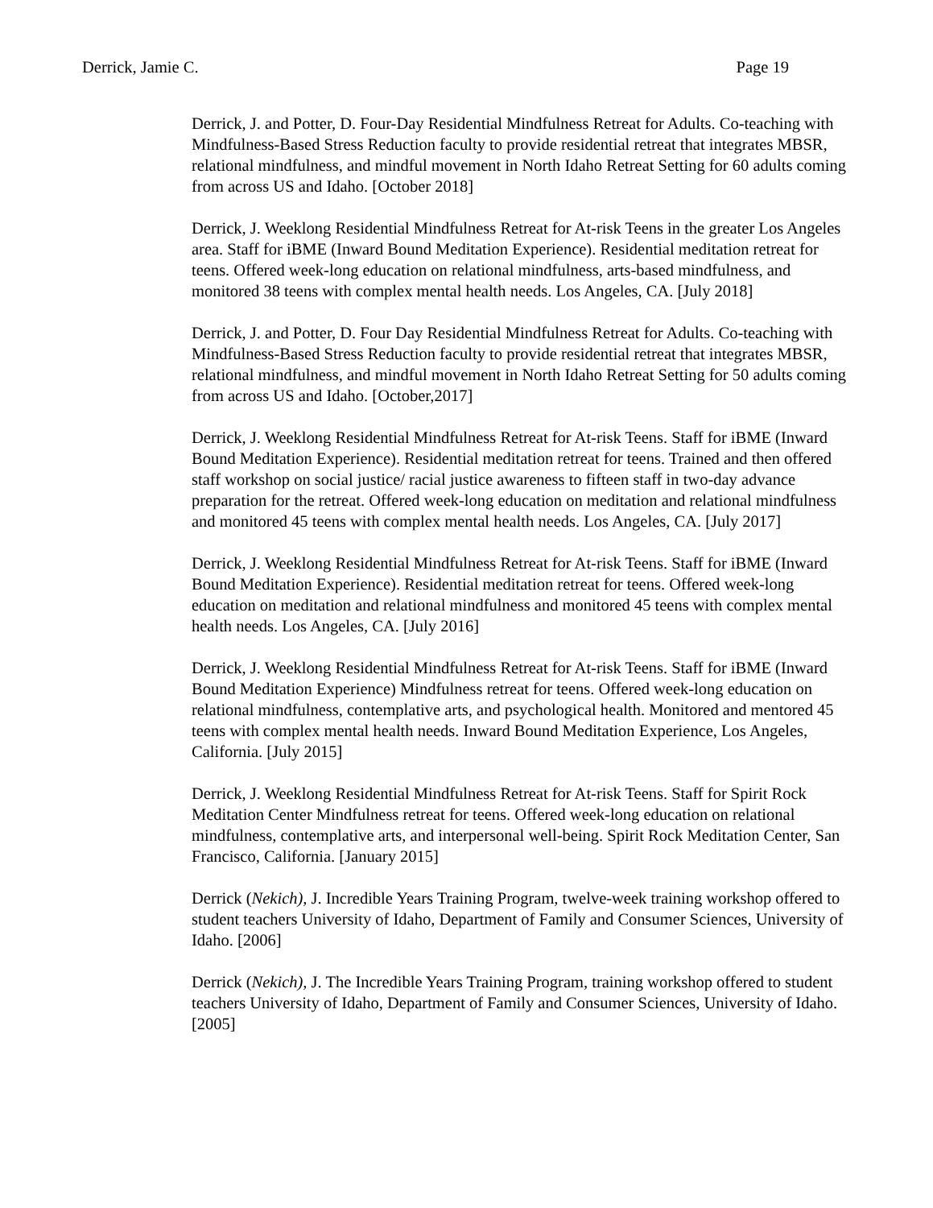Derrick, Jamie C. Page 19
Derrick, J. and Potter, D. Four-Day Residential Mindfulness Retreat for Adults. Co-teaching with Mindfulness-Based Stress Reduction faculty to provide residential retreat that integrates MBSR, relational mindfulness, and mindful movement in North Idaho Retreat Setting for 60 adults coming from across US and Idaho. [October 2018]
Derrick, J. Weeklong Residential Mindfulness Retreat for At-risk Teens in the greater Los Angeles area. Staff for iBME (Inward Bound Meditation Experience). Residential meditation retreat for teens. Offered week-long education on relational mindfulness, arts-based mindfulness, and monitored 38 teens with complex mental health needs. Los Angeles, CA. [July 2018]
Derrick, J. and Potter, D. Four Day Residential Mindfulness Retreat for Adults. Co-teaching with Mindfulness-Based Stress Reduction faculty to provide residential retreat that integrates MBSR, relational mindfulness, and mindful movement in North Idaho Retreat Setting for 50 adults coming from across US and Idaho. [October,2017]
Derrick, J. Weeklong Residential Mindfulness Retreat for At-risk Teens. Staff for iBME (Inward Bound Meditation Experience). Residential meditation retreat for teens. Trained and then offered staff workshop on social justice/ racial justice awareness to fifteen staff in two-day advance preparation for the retreat. Offered week-long education on meditation and relational mindfulness and monitored 45 teens with complex mental health needs. Los Angeles, CA. [July 2017]
Derrick, J. Weeklong Residential Mindfulness Retreat for At-risk Teens. Staff for iBME (Inward Bound Meditation Experience). Residential meditation retreat for teens. Offered week-long education on meditation and relational mindfulness and monitored 45 teens with complex mental health needs. Los Angeles, CA. [July 2016]
Derrick, J. Weeklong Residential Mindfulness Retreat for At-risk Teens. Staff for iBME (Inward Bound Meditation Experience) Mindfulness retreat for teens. Offered week-long education on relational mindfulness, contemplative arts, and psychological health. Monitored and mentored 45 teens with complex mental health needs. Inward Bound Meditation Experience, Los Angeles, California. [July 2015]
Derrick, J. Weeklong Residential Mindfulness Retreat for At-risk Teens. Staff for Spirit Rock Meditation Center Mindfulness retreat for teens. Offered week-long education on relational mindfulness, contemplative arts, and interpersonal well-being. Spirit Rock Meditation Center, San Francisco, California. [January 2015]
Derrick (Nekich), J. Incredible Years Training Program, twelve-week training workshop offered to student teachers University of Idaho, Department of Family and Consumer Sciences, University of Idaho. [2006]
Derrick (Nekich), J. The Incredible Years Training Program, training workshop offered to student teachers University of Idaho, Department of Family and Consumer Sciences, University of Idaho. [2005]